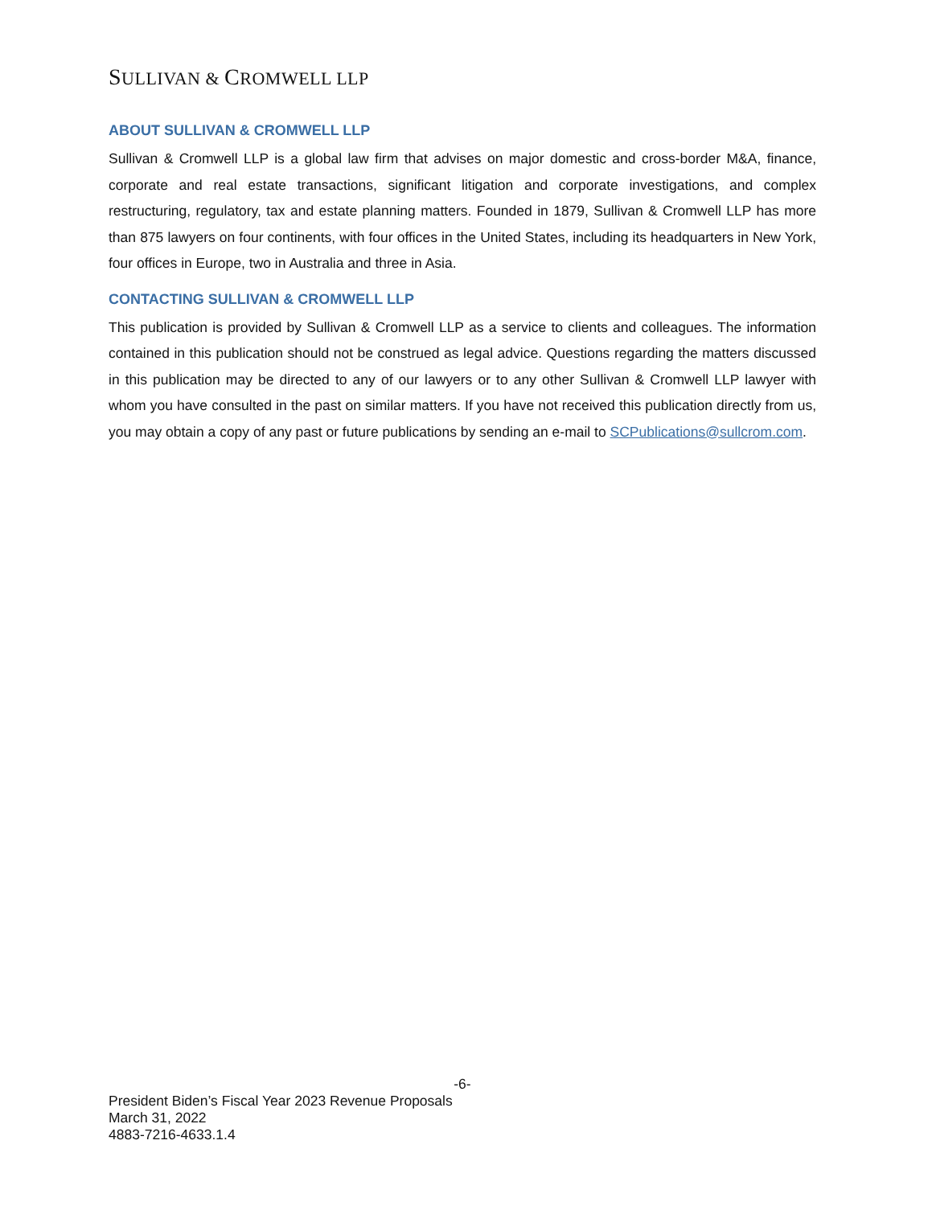SULLIVAN & CROMWELL LLP
ABOUT SULLIVAN & CROMWELL LLP
Sullivan & Cromwell LLP is a global law firm that advises on major domestic and cross-border M&A, finance, corporate and real estate transactions, significant litigation and corporate investigations, and complex restructuring, regulatory, tax and estate planning matters. Founded in 1879, Sullivan & Cromwell LLP has more than 875 lawyers on four continents, with four offices in the United States, including its headquarters in New York, four offices in Europe, two in Australia and three in Asia.
CONTACTING SULLIVAN & CROMWELL LLP
This publication is provided by Sullivan & Cromwell LLP as a service to clients and colleagues. The information contained in this publication should not be construed as legal advice. Questions regarding the matters discussed in this publication may be directed to any of our lawyers or to any other Sullivan & Cromwell LLP lawyer with whom you have consulted in the past on similar matters. If you have not received this publication directly from us, you may obtain a copy of any past or future publications by sending an e-mail to SCPublications@sullcrom.com.
-6-
President Biden’s Fiscal Year 2023 Revenue Proposals
March 31, 2022
4883-7216-4633.1.4